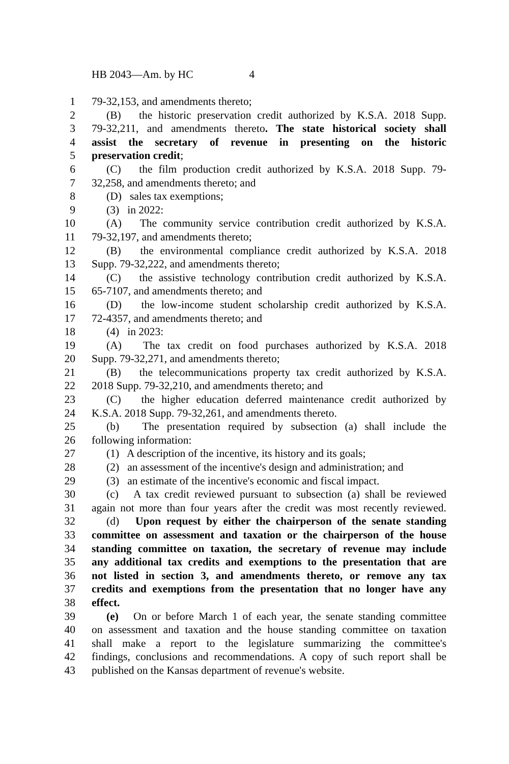HB 2043—Am. by HC 4
1 79-32,153, and amendments thereto;
2 (B) the historic preservation credit authorized by K.S.A. 2018 Supp.
3 79-32,211, and amendments thereto. The state historical society shall
4 assist the secretary of revenue in presenting on the historic
5 preservation credit;
6 (C) the film production credit authorized by K.S.A. 2018 Supp. 79-
7 32,258, and amendments thereto; and
8 (D) sales tax exemptions;
9 (3) in 2022:
10 (A) The community service contribution credit authorized by K.S.A.
11 79-32,197, and amendments thereto;
12 (B) the environmental compliance credit authorized by K.S.A. 2018
13 Supp. 79-32,222, and amendments thereto;
14 (C) the assistive technology contribution credit authorized by K.S.A.
15 65-7107, and amendments thereto; and
16 (D) the low-income student scholarship credit authorized by K.S.A.
17 72-4357, and amendments thereto; and
18 (4) in 2023:
19 (A) The tax credit on food purchases authorized by K.S.A. 2018
20 Supp. 79-32,271, and amendments thereto;
21 (B) the telecommunications property tax credit authorized by K.S.A.
22 2018 Supp. 79-32,210, and amendments thereto; and
23 (C) the higher education deferred maintenance credit authorized by
24 K.S.A. 2018 Supp. 79-32,261, and amendments thereto.
25 (b) The presentation required by subsection (a) shall include the
26 following information:
27 (1) A description of the incentive, its history and its goals;
28 (2) an assessment of the incentive's design and administration; and
29 (3) an estimate of the incentive's economic and fiscal impact.
30 (c) A tax credit reviewed pursuant to subsection (a) shall be reviewed
31 again not more than four years after the credit was most recently reviewed.
32 (d) Upon request by either the chairperson of the senate standing
33 committee on assessment and taxation or the chairperson of the house
34 standing committee on taxation, the secretary of revenue may include
35 any additional tax credits and exemptions to the presentation that are
36 not listed in section 3, and amendments thereto, or remove any tax
37 credits and exemptions from the presentation that no longer have any
38 effect.
39 (e) On or before March 1 of each year, the senate standing committee
40 on assessment and taxation and the house standing committee on taxation
41 shall make a report to the legislature summarizing the committee's
42 findings, conclusions and recommendations. A copy of such report shall be
43 published on the Kansas department of revenue's website.